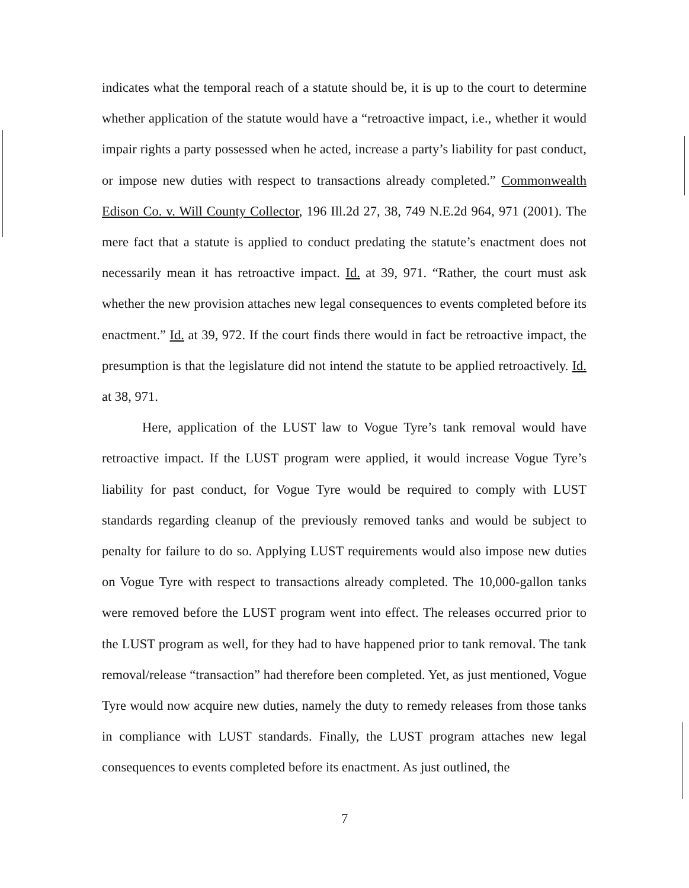indicates what the temporal reach of a statute should be, it is up to the court to determine whether application of the statute would have a “retroactive impact, i.e., whether it would impair rights a party possessed when he acted, increase a party’s liability for past conduct, or impose new duties with respect to transactions already completed.” Commonwealth Edison Co. v. Will County Collector, 196 Ill.2d 27, 38, 749 N.E.2d 964, 971 (2001). The mere fact that a statute is applied to conduct predating the statute’s enactment does not necessarily mean it has retroactive impact. Id. at 39, 971. “Rather, the court must ask whether the new provision attaches new legal consequences to events completed before its enactment.” Id. at 39, 972. If the court finds there would in fact be retroactive impact, the presumption is that the legislature did not intend the statute to be applied retroactively. Id. at 38, 971.
Here, application of the LUST law to Vogue Tyre’s tank removal would have retroactive impact. If the LUST program were applied, it would increase Vogue Tyre’s liability for past conduct, for Vogue Tyre would be required to comply with LUST standards regarding cleanup of the previously removed tanks and would be subject to penalty for failure to do so. Applying LUST requirements would also impose new duties on Vogue Tyre with respect to transactions already completed. The 10,000-gallon tanks were removed before the LUST program went into effect. The releases occurred prior to the LUST program as well, for they had to have happened prior to tank removal. The tank removal/release “transaction” had therefore been completed. Yet, as just mentioned, Vogue Tyre would now acquire new duties, namely the duty to remedy releases from those tanks in compliance with LUST standards. Finally, the LUST program attaches new legal consequences to events completed before its enactment. As just outlined, the
7